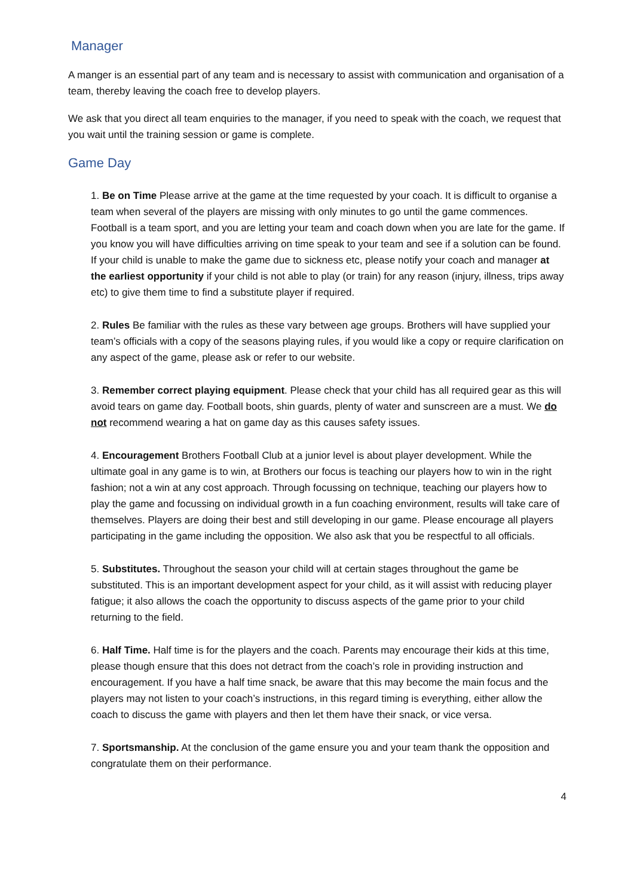Manager
A manger is an essential part of any team and is necessary to assist with communication and organisation of a team, thereby leaving the coach free to develop players.
We ask that you direct all team enquiries to the manager, if you need to speak with the coach, we request that you wait until the training session or game is complete.
Game Day
1. Be on Time Please arrive at the game at the time requested by your coach. It is difficult to organise a team when several of the players are missing with only minutes to go until the game commences. Football is a team sport, and you are letting your team and coach down when you are late for the game. If you know you will have difficulties arriving on time speak to your team and see if a solution can be found.
If your child is unable to make the game due to sickness etc, please notify your coach and manager at the earliest opportunity if your child is not able to play (or train) for any reason (injury, illness, trips away etc) to give them time to find a substitute player if required.
2. Rules Be familiar with the rules as these vary between age groups. Brothers will have supplied your team’s officials with a copy of the seasons playing rules, if you would like a copy or require clarification on any aspect of the game, please ask or refer to our website.
3. Remember correct playing equipment. Please check that your child has all required gear as this will avoid tears on game day. Football boots, shin guards, plenty of water and sunscreen are a must. We do not recommend wearing a hat on game day as this causes safety issues.
4. Encouragement Brothers Football Club at a junior level is about player development. While the ultimate goal in any game is to win, at Brothers our focus is teaching our players how to win in the right fashion; not a win at any cost approach. Through focussing on technique, teaching our players how to play the game and focussing on individual growth in a fun coaching environment, results will take care of themselves. Players are doing their best and still developing in our game. Please encourage all players participating in the game including the opposition. We also ask that you be respectful to all officials.
5. Substitutes. Throughout the season your child will at certain stages throughout the game be substituted. This is an important development aspect for your child, as it will assist with reducing player fatigue; it also allows the coach the opportunity to discuss aspects of the game prior to your child returning to the field.
6. Half Time. Half time is for the players and the coach. Parents may encourage their kids at this time, please though ensure that this does not detract from the coach’s role in providing instruction and encouragement. If you have a half time snack, be aware that this may become the main focus and the players may not listen to your coach’s instructions, in this regard timing is everything, either allow the coach to discuss the game with players and then let them have their snack, or vice versa.
7. Sportsmanship. At the conclusion of the game ensure you and your team thank the opposition and congratulate them on their performance.
4